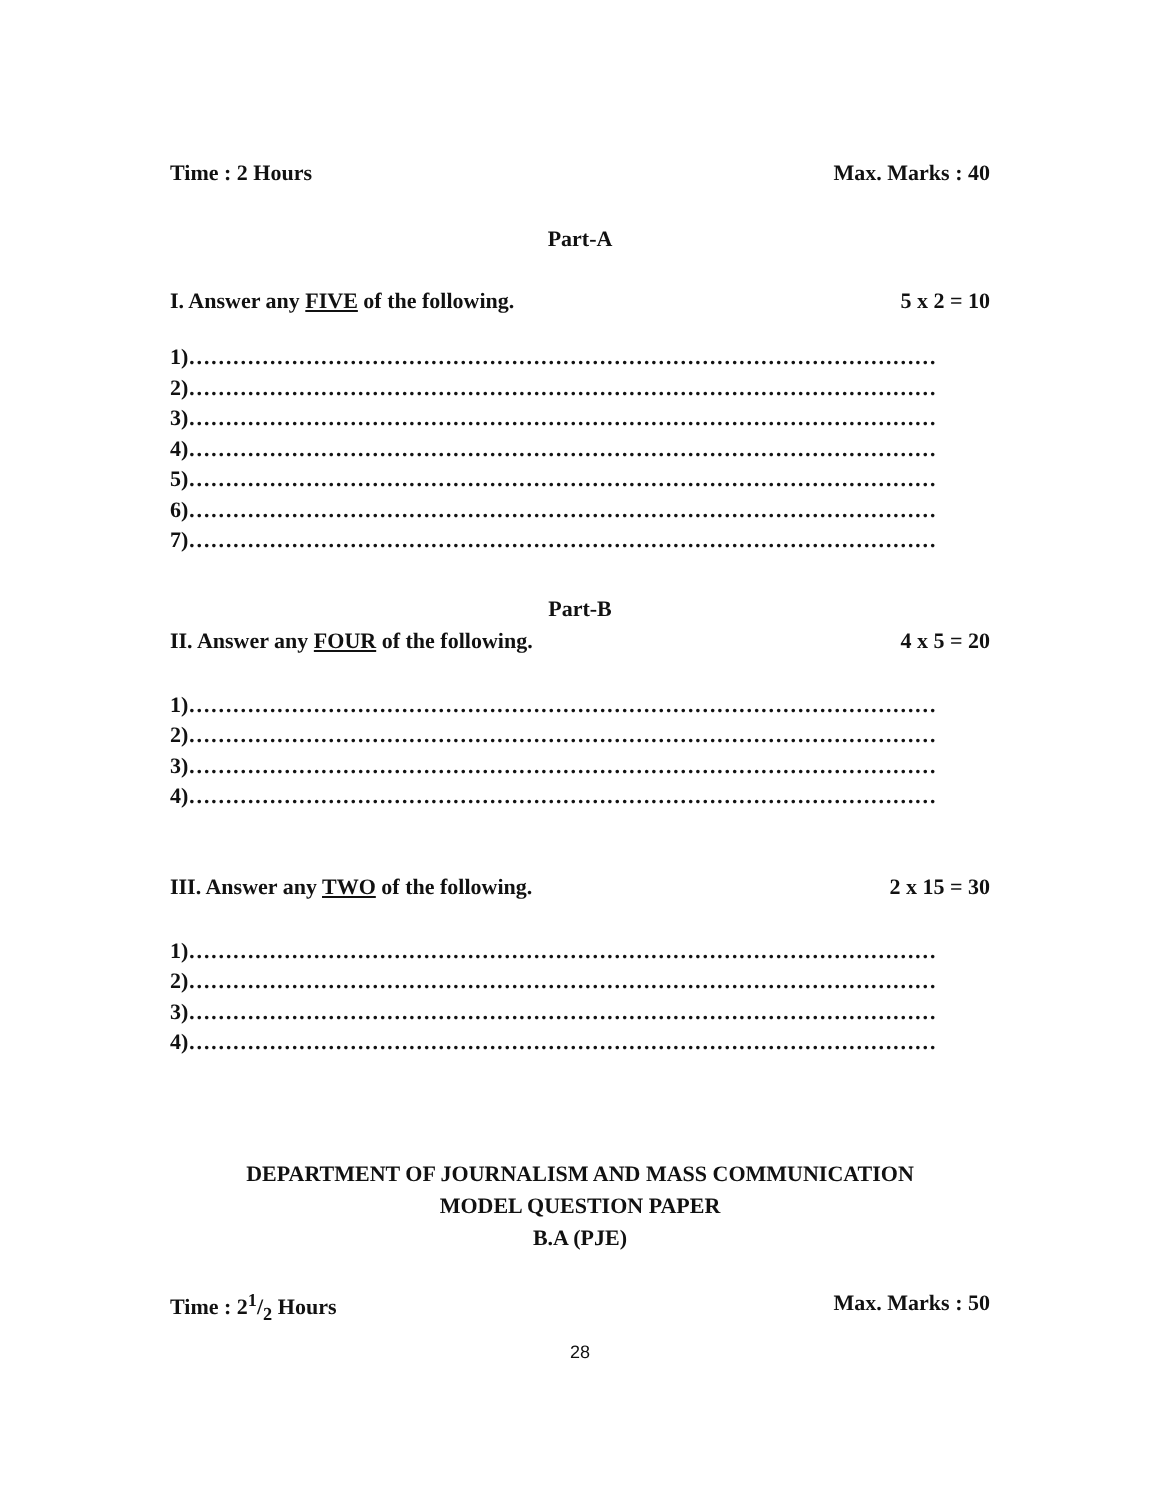Time : 2 Hours Max. Marks : 40
Part-A
I. Answer any FIVE of the following. 5 x 2 = 10
1)…………………………………………………………………………………………
2)…………………………………………………………………………………………
3)…………………………………………………………………………………………
4)…………………………………………………………………………………………
5)…………………………………………………………………………………………
6)…………………………………………………………………………………………
7)…………………………………………………………………………………………
Part-B
II. Answer any FOUR of the following. 4 x 5 = 20
1)…………………………………………………………………………………………
2)…………………………………………………………………………………………
3)…………………………………………………………………………………………
4)…………………………………………………………………………………………
III. Answer any TWO of the following. 2 x 15 = 30
1)…………………………………………………………………………………………
2)…………………………………………………………………………………………
3)…………………………………………………………………………………………
4)…………………………………………………………………………………………
DEPARTMENT OF JOURNALISM AND MASS COMMUNICATION
MODEL QUESTION PAPER
B.A (PJE)
Time : 21/2 Hours Max. Marks : 50
28